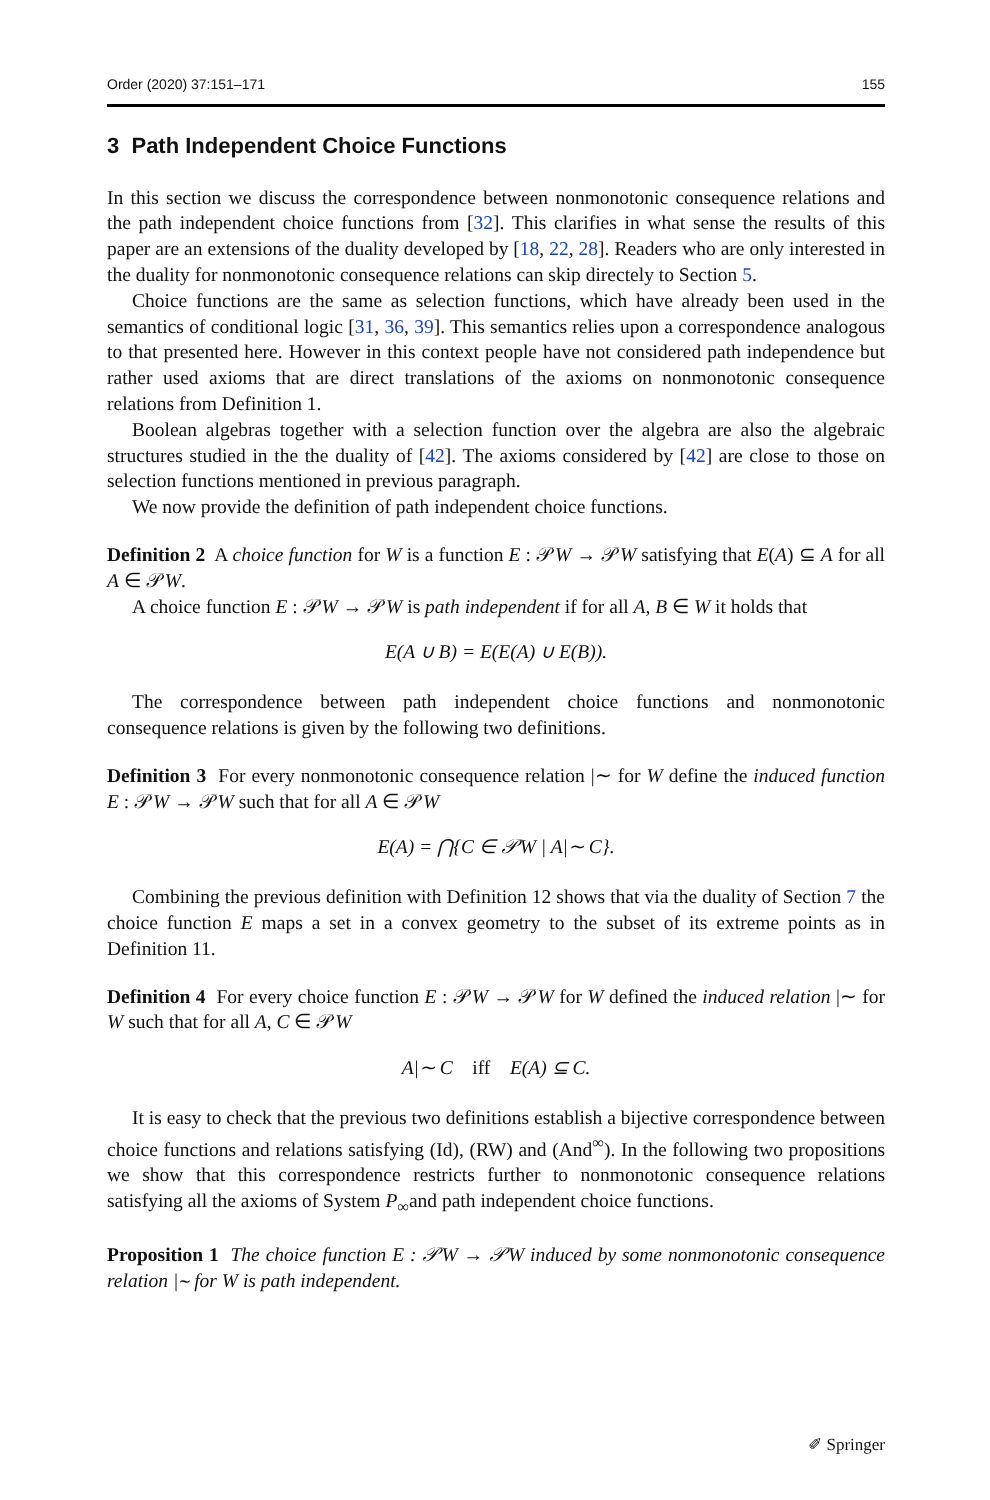Order (2020) 37:151–171 155
3 Path Independent Choice Functions
In this section we discuss the correspondence between nonmonotonic consequence relations and the path independent choice functions from [32]. This clarifies in what sense the results of this paper are an extensions of the duality developed by [18, 22, 28]. Readers who are only interested in the duality for nonmonotonic consequence relations can skip directely to Section 5.
Choice functions are the same as selection functions, which have already been used in the semantics of conditional logic [31, 36, 39]. This semantics relies upon a correspondence analogous to that presented here. However in this context people have not considered path independence but rather used axioms that are direct translations of the axioms on nonmonotonic consequence relations from Definition 1.
Boolean algebras together with a selection function over the algebra are also the algebraic structures studied in the the duality of [42]. The axioms considered by [42] are close to those on selection functions mentioned in previous paragraph.
We now provide the definition of path independent choice functions.
Definition 2 A choice function for W is a function E : 𝒫W → 𝒫W satisfying that E(A) ⊆ A for all A ∈ 𝒫W.
A choice function E : 𝒫W → 𝒫W is path independent if for all A, B ∈ W it holds that
E(A ∪ B) = E(E(A) ∪ E(B)).
The correspondence between path independent choice functions and nonmonotonic consequence relations is given by the following two definitions.
Definition 3 For every nonmonotonic consequence relation |∼ for W define the induced function E : 𝒫W → 𝒫W such that for all A ∈ 𝒫W
E(A) = ⋂{C ∈ 𝒫W | A|∼ C}.
Combining the previous definition with Definition 12 shows that via the duality of Section 7 the choice function E maps a set in a convex geometry to the subset of its extreme points as in Definition 11.
Definition 4 For every choice function E : 𝒫W → 𝒫W for W defined the induced relation |∼ for W such that for all A, C ∈ 𝒫W
A|∼ C iff E(A) ⊆ C.
It is easy to check that the previous two definitions establish a bijective correspondence between choice functions and relations satisfying (Id), (RW) and (And<sup>∞</sup>). In the following two propositions we show that this correspondence restricts further to nonmonotonic consequence relations satisfying all the axioms of System P<sub>∞</sub>and path independent choice functions.
Proposition 1 The choice function E : 𝒫W → 𝒫W induced by some nonmonotonic consequence relation |∼ for W is path independent.
✐ Springer